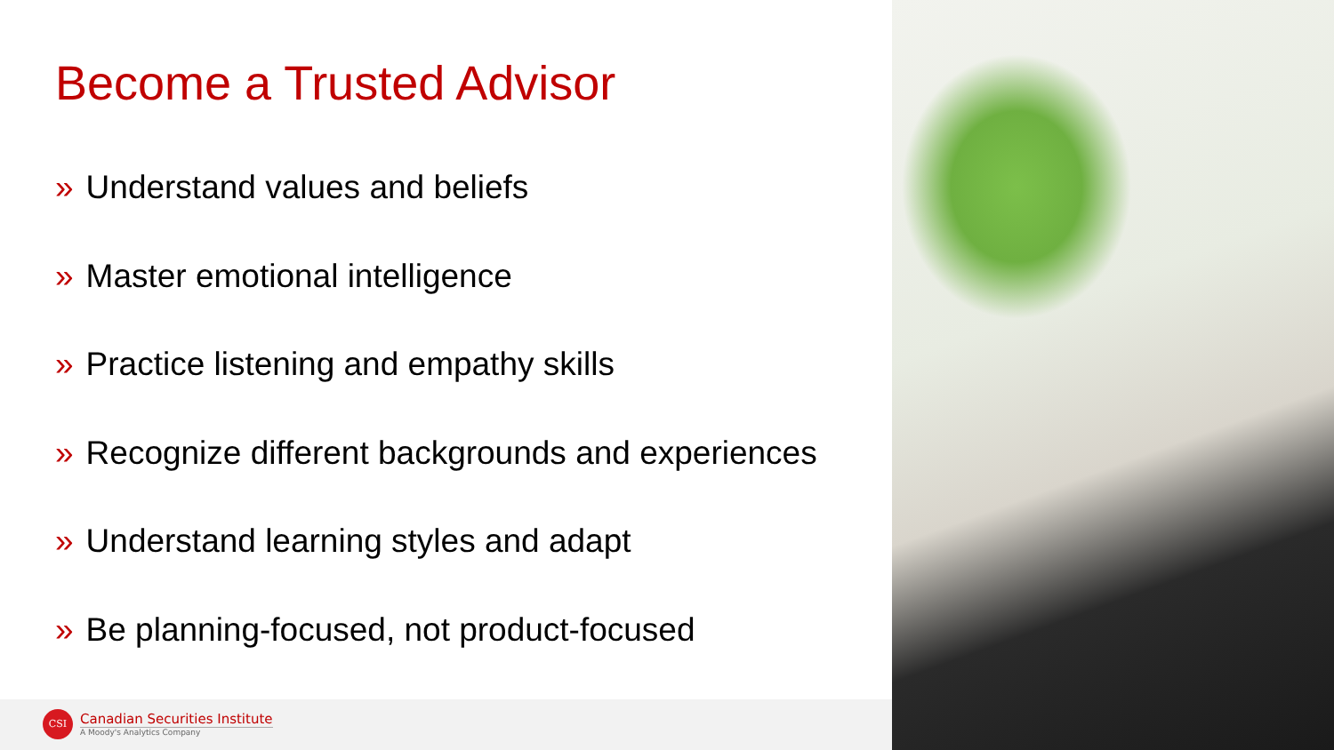Become a Trusted Advisor
» Understand values and beliefs
» Master emotional intelligence
» Practice listening and empathy skills
» Recognize different backgrounds and experiences
» Understand learning styles and adapt
» Be planning-focused, not product-focused
CSI
Canadian Securities Institute
A Moody's Analytics Company